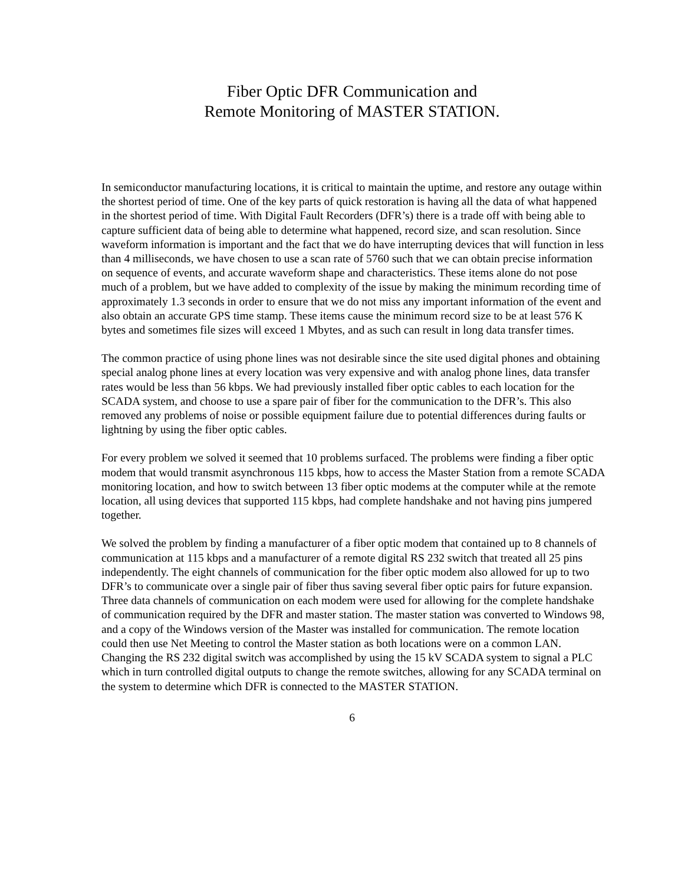Fiber Optic DFR Communication and
Remote Monitoring of MASTER STATION.
In semiconductor manufacturing locations, it is critical to maintain the uptime, and restore any outage within the shortest period of time. One of the key parts of quick restoration is having all the data of what happened in the shortest period of time. With Digital Fault Recorders (DFR’s) there is a trade off with being able to capture sufficient data of being able to determine what happened, record size, and scan resolution. Since waveform information is important and the fact that we do have interrupting devices that will function in less than 4 milliseconds, we have chosen to use a scan rate of 5760 such that we can obtain precise information on sequence of events, and accurate waveform shape and characteristics. These items alone do not pose much of a problem, but we have added to complexity of the issue by making the minimum recording time of approximately 1.3 seconds in order to ensure that we do not miss any important information of the event and also obtain an accurate GPS time stamp. These items cause the minimum record size to be at least 576 K bytes and sometimes file sizes will exceed 1 Mbytes, and as such can result in long data transfer times.
The common practice of using phone lines was not desirable since the site used digital phones and obtaining special analog phone lines at every location was very expensive and with analog phone lines, data transfer rates would be less than 56 kbps. We had previously installed fiber optic cables to each location for the SCADA system, and choose to use a spare pair of fiber for the communication to the DFR’s. This also removed any problems of noise or possible equipment failure due to potential differences during faults or lightning by using the fiber optic cables.
For every problem we solved it seemed that 10 problems surfaced. The problems were finding a fiber optic modem that would transmit asynchronous 115 kbps, how to access the Master Station from a remote SCADA monitoring location, and how to switch between 13 fiber optic modems at the computer while at the remote location, all using devices that supported 115 kbps, had complete handshake and not having pins jumpered together.
We solved the problem by finding a manufacturer of a fiber optic modem that contained up to 8 channels of communication at 115 kbps and a manufacturer of a remote digital RS 232 switch that treated all 25 pins independently. The eight channels of communication for the fiber optic modem also allowed for up to two DFR’s to communicate over a single pair of fiber thus saving several fiber optic pairs for future expansion. Three data channels of communication on each modem were used for allowing for the complete handshake of communication required by the DFR and master station. The master station was converted to Windows 98, and a copy of the Windows version of the Master was installed for communication. The remote location could then use Net Meeting to control the Master station as both locations were on a common LAN. Changing the RS 232 digital switch was accomplished by using the 15 kV SCADA system to signal a PLC which in turn controlled digital outputs to change the remote switches, allowing for any SCADA terminal on the system to determine which DFR is connected to the MASTER STATION.
6